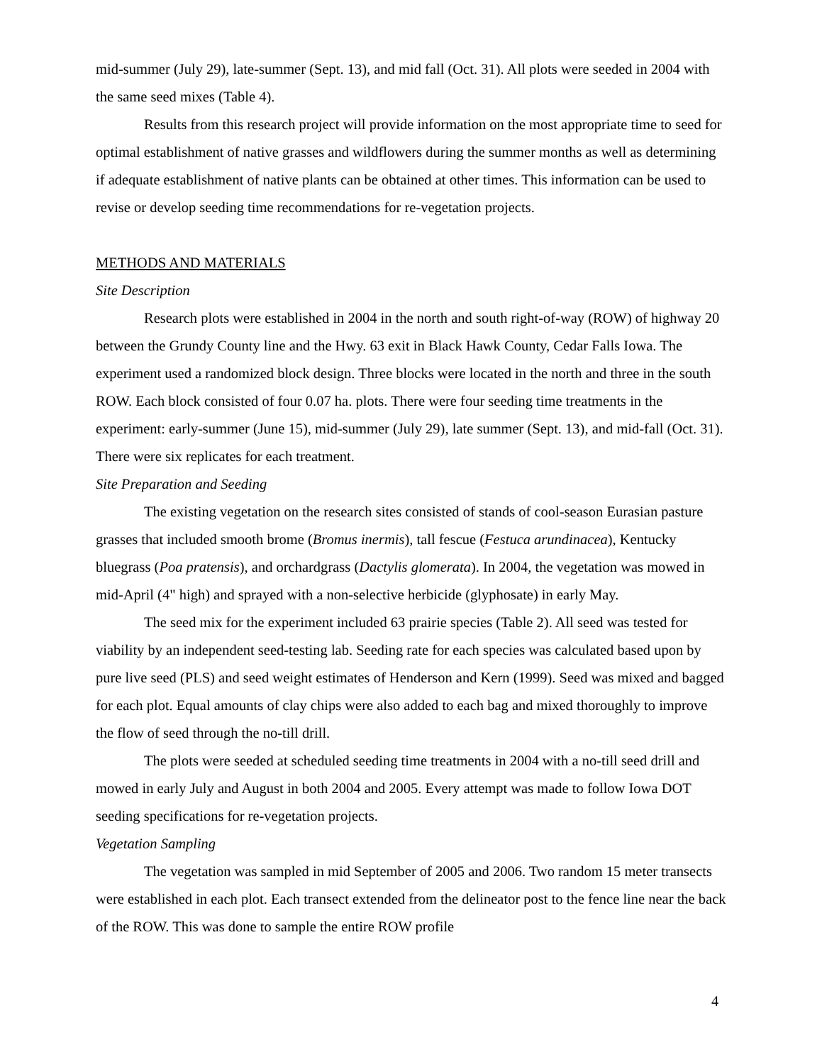mid-summer (July 29), late-summer (Sept. 13), and mid fall (Oct. 31). All plots were seeded in 2004 with the same seed mixes (Table 4).
Results from this research project will provide information on the most appropriate time to seed for optimal establishment of native grasses and wildflowers during the summer months as well as determining if adequate establishment of native plants can be obtained at other times. This information can be used to revise or develop seeding time recommendations for re-vegetation projects.
METHODS AND MATERIALS
Site Description
Research plots were established in 2004 in the north and south right-of-way (ROW) of highway 20 between the Grundy County line and the Hwy. 63 exit in Black Hawk County, Cedar Falls Iowa. The experiment used a randomized block design. Three blocks were located in the north and three in the south ROW. Each block consisted of four 0.07 ha. plots. There were four seeding time treatments in the experiment: early-summer (June 15), mid-summer (July 29), late summer (Sept. 13), and mid-fall (Oct. 31). There were six replicates for each treatment.
Site Preparation and Seeding
The existing vegetation on the research sites consisted of stands of cool-season Eurasian pasture grasses that included smooth brome (Bromus inermis), tall fescue (Festuca arundinacea), Kentucky bluegrass (Poa pratensis), and orchardgrass (Dactylis glomerata). In 2004, the vegetation was mowed in mid-April (4" high) and sprayed with a non-selective herbicide (glyphosate) in early May.
The seed mix for the experiment included 63 prairie species (Table 2). All seed was tested for viability by an independent seed-testing lab. Seeding rate for each species was calculated based upon by pure live seed (PLS) and seed weight estimates of Henderson and Kern (1999). Seed was mixed and bagged for each plot. Equal amounts of clay chips were also added to each bag and mixed thoroughly to improve the flow of seed through the no-till drill.
The plots were seeded at scheduled seeding time treatments in 2004 with a no-till seed drill and mowed in early July and August in both 2004 and 2005. Every attempt was made to follow Iowa DOT seeding specifications for re-vegetation projects.
Vegetation Sampling
The vegetation was sampled in mid September of 2005 and 2006. Two random 15 meter transects were established in each plot. Each transect extended from the delineator post to the fence line near the back of the ROW. This was done to sample the entire ROW profile
4